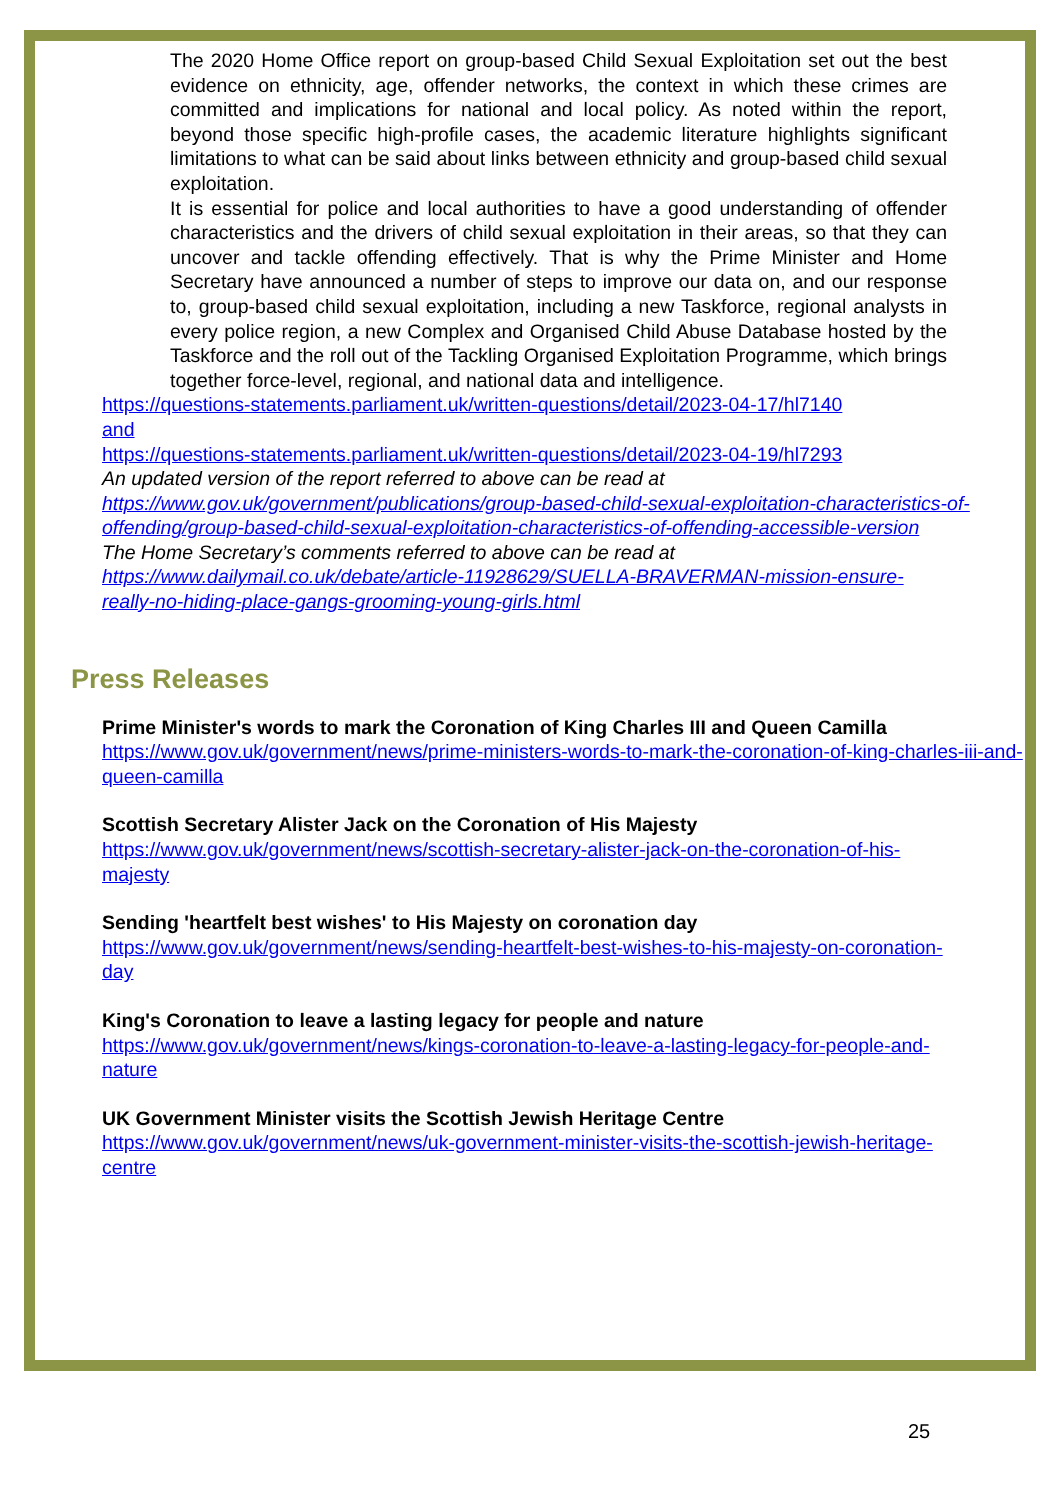The 2020 Home Office report on group-based Child Sexual Exploitation set out the best evidence on ethnicity, age, offender networks, the context in which these crimes are committed and implications for national and local policy. As noted within the report, beyond those specific high-profile cases, the academic literature highlights significant limitations to what can be said about links between ethnicity and group-based child sexual exploitation.
It is essential for police and local authorities to have a good understanding of offender characteristics and the drivers of child sexual exploitation in their areas, so that they can uncover and tackle offending effectively. That is why the Prime Minister and Home Secretary have announced a number of steps to improve our data on, and our response to, group-based child sexual exploitation, including a new Taskforce, regional analysts in every police region, a new Complex and Organised Child Abuse Database hosted by the Taskforce and the roll out of the Tackling Organised Exploitation Programme, which brings together force-level, regional, and national data and intelligence.
https://questions-statements.parliament.uk/written-questions/detail/2023-04-17/hl7140
and
https://questions-statements.parliament.uk/written-questions/detail/2023-04-19/hl7293
An updated version of the report referred to above can be read at
https://www.gov.uk/government/publications/group-based-child-sexual-exploitation-characteristics-of-offending/group-based-child-sexual-exploitation-characteristics-of-offending-accessible-version
The Home Secretary’s comments referred to above can be read at
https://www.dailymail.co.uk/debate/article-11928629/SUELLA-BRAVERMAN-mission-ensure-really-no-hiding-place-gangs-grooming-young-girls.html
Press Releases
Prime Minister's words to mark the Coronation of King Charles III and Queen Camilla
https://www.gov.uk/government/news/prime-ministers-words-to-mark-the-coronation-of-king-charles-iii-and-queen-camilla
Scottish Secretary Alister Jack on the Coronation of His Majesty
https://www.gov.uk/government/news/scottish-secretary-alister-jack-on-the-coronation-of-his-majesty
Sending 'heartfelt best wishes' to His Majesty on coronation day
https://www.gov.uk/government/news/sending-heartfelt-best-wishes-to-his-majesty-on-coronation-day
King's Coronation to leave a lasting legacy for people and nature
https://www.gov.uk/government/news/kings-coronation-to-leave-a-lasting-legacy-for-people-and-nature
UK Government Minister visits the Scottish Jewish Heritage Centre
https://www.gov.uk/government/news/uk-government-minister-visits-the-scottish-jewish-heritage-centre
25